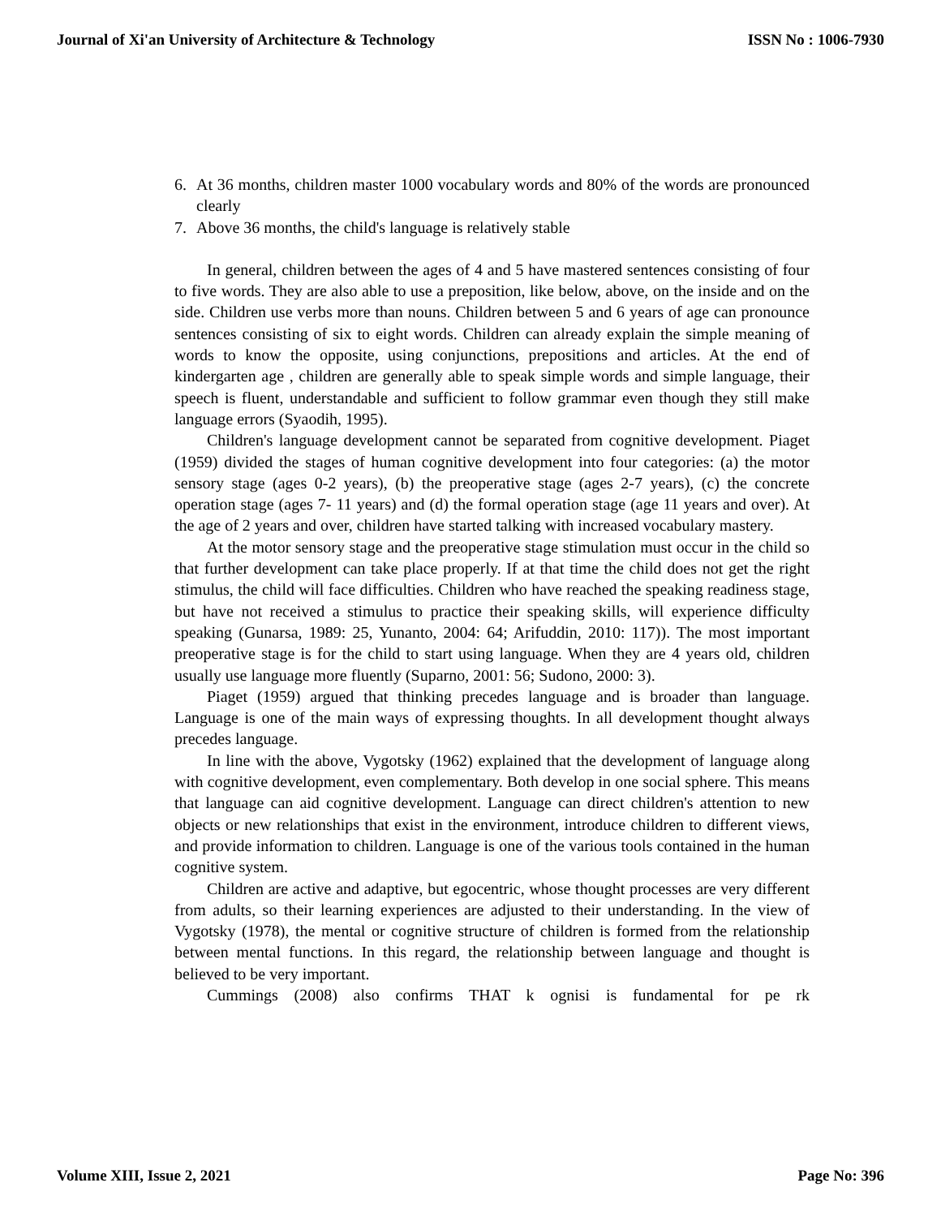Journal of Xi'an University of Architecture & Technology ISSN No : 1006-7930
6. At 36 months, children master 1000 vocabulary words and 80% of the words are pronounced clearly
7. Above 36 months, the child's language is relatively stable
In general, children between the ages of 4 and 5 have mastered sentences consisting of four to five words. They are also able to use a preposition, like below, above, on the inside and on the side. Children use verbs more than nouns. Children between 5 and 6 years of age can pronounce sentences consisting of six to eight words. Children can already explain the simple meaning of words to know the opposite, using conjunctions, prepositions and articles. At the end of kindergarten age , children are generally able to speak simple words and simple language, their speech is fluent, understandable and sufficient to follow grammar even though they still make language errors (Syaodih, 1995).
Children's language development cannot be separated from cognitive development. Piaget (1959) divided the stages of human cognitive development into four categories: (a) the motor sensory stage (ages 0-2 years), (b) the preoperative stage (ages 2-7 years), (c) the concrete operation stage (ages 7- 11 years) and (d) the formal operation stage (age 11 years and over). At the age of 2 years and over, children have started talking with increased vocabulary mastery.
At the motor sensory stage and the preoperative stage stimulation must occur in the child so that further development can take place properly. If at that time the child does not get the right stimulus, the child will face difficulties. Children who have reached the speaking readiness stage, but have not received a stimulus to practice their speaking skills, will experience difficulty speaking (Gunarsa, 1989: 25, Yunanto, 2004: 64; Arifuddin, 2010: 117)). The most important preoperative stage is for the child to start using language. When they are 4 years old, children usually use language more fluently (Suparno, 2001: 56; Sudono, 2000: 3).
Piaget (1959) argued that thinking precedes language and is broader than language. Language is one of the main ways of expressing thoughts. In all development thought always precedes language.
In line with the above, Vygotsky (1962) explained that the development of language along with cognitive development, even complementary. Both develop in one social sphere. This means that language can aid cognitive development. Language can direct children's attention to new objects or new relationships that exist in the environment, introduce children to different views, and provide information to children. Language is one of the various tools contained in the human cognitive system.
Children are active and adaptive, but egocentric, whose thought processes are very different from adults, so their learning experiences are adjusted to their understanding. In the view of Vygotsky (1978), the mental or cognitive structure of children is formed from the relationship between mental functions. In this regard, the relationship between language and thought is believed to be very important.
Cummings (2008) also confirms THAT k ognisi is fundamental for pe rk
Volume XIII, Issue 2, 2021 Page No: 396